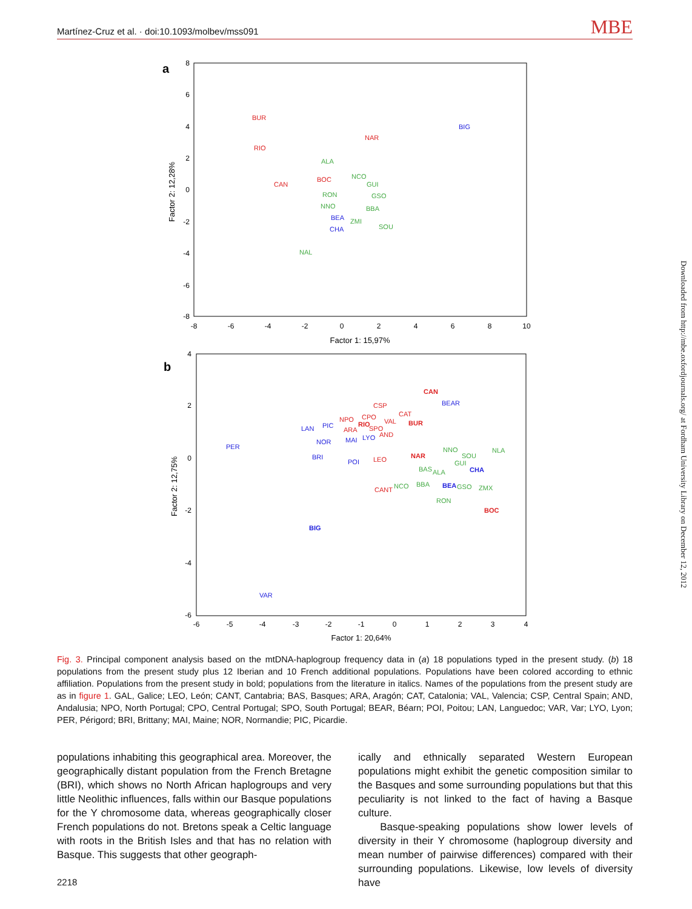Martínez-Cruz et al. · doi:10.1093/molbev/mss091 MBE
a
8
6
4
2
0
-2
-4
-6
-8
-8
-6
-4
-2
0
2
4
6
8
10
Factor 1: 15,97%
Factor 2: 12,28%
BUR
RIO
CAN
NAR
BOC
ALA
NCO
GUI
GSO
RON
NNO
BBA
ZMI
SOU
NAL
BIG
BEA
CHA
b
4
2
0
-2
-4
-6
-6
-5
-4
-3
-2
-1
0
1
2
3
4
Factor 1: 20,64%
Factor 2: 12,75%
CAN
CSP
CPO
NPO
RIO
SPO
ARA
VAL
CAT
BUR
AND
LEO
NAR
CANT
BOC
NNO
SOU
NLA
GUI
BAS
ALA
NCO
BBA
GSO
ZMX
RON
BEAR
LAN
PIC
NOR
MAI
LYO
PER
BRI
POI
CHA
BEA
BIG
VAR
Fig. 3. Principal component analysis based on the mtDNA-haplogroup frequency data in (a) 18 populations typed in the present study. (b) 18 populations from the present study plus 12 Iberian and 10 French additional populations. Populations have been colored according to ethnic affiliation. Populations from the present study in bold; populations from the literature in italics. Names of the populations from the present study are as in figure 1. GAL, Galice; LEO, León; CANT, Cantabria; BAS, Basques; ARA, Aragón; CAT, Catalonia; VAL, Valencia; CSP, Central Spain; AND, Andalusia; NPO, North Portugal; CPO, Central Portugal; SPO, South Portugal; BEAR, Béarn; POI, Poitou; LAN, Languedoc; VAR, Var; LYO, Lyon; PER, Périgord; BRI, Brittany; MAI, Maine; NOR, Normandie; PIC, Picardie.
populations inhabiting this geographical area. Moreover, the geographically distant population from the French Bretagne (BRI), which shows no North African haplogroups and very little Neolithic influences, falls within our Basque populations for the Y chromosome data, whereas geographically closer French populations do not. Bretons speak a Celtic language with roots in the British Isles and that has no relation with Basque. This suggests that other geograph-
ically and ethnically separated Western European populations might exhibit the genetic composition similar to the Basques and some surrounding populations but that this peculiarity is not linked to the fact of having a Basque culture.
Basque-speaking populations show lower levels of diversity in their Y chromosome (haplogroup diversity and mean number of pairwise differences) compared with their surrounding populations. Likewise, low levels of diversity have
2218
Downloaded from http://mbe.oxfordjournals.org/ at Fordham University Library on December 12, 2012